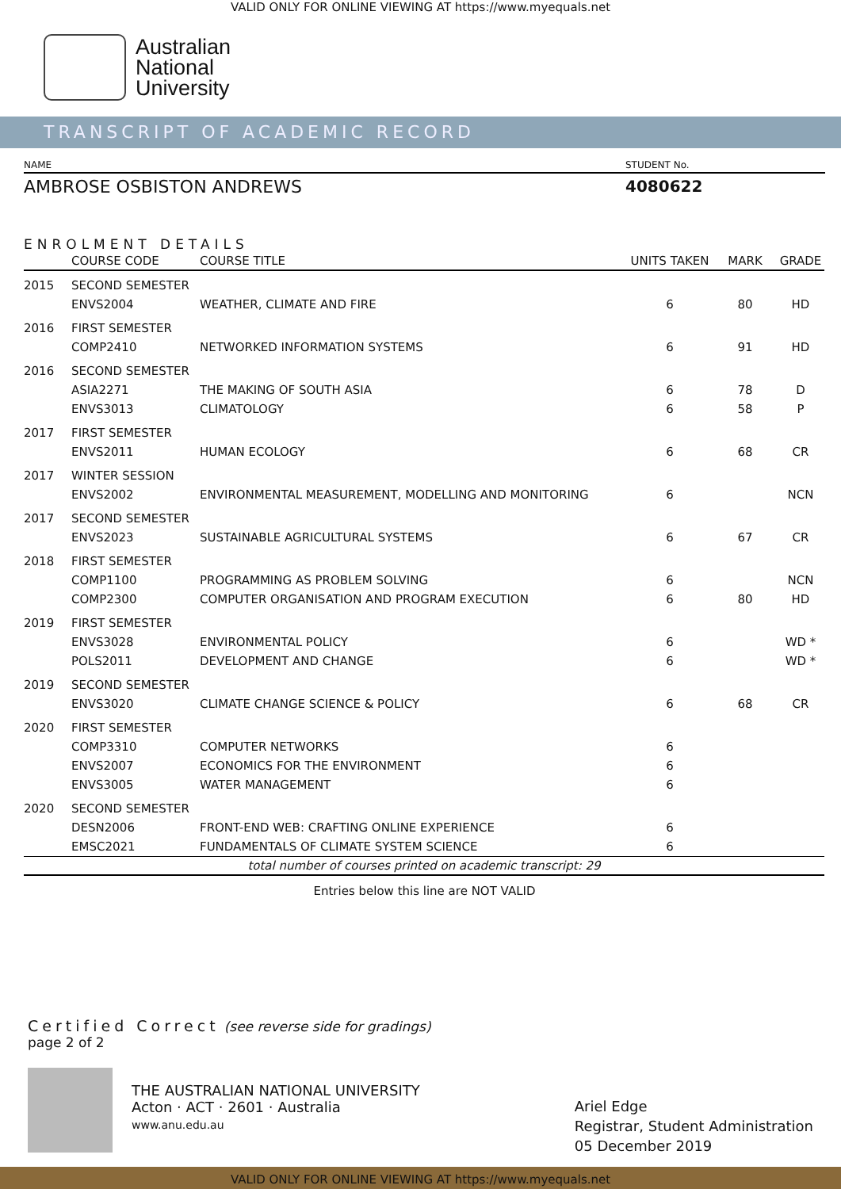VALID ONLY FOR ONLINE VIEWING AT https://www.myequals.net
Australian
National
University
TRANSCRIPT OF ACADEMIC RECORD
NAME STUDENT No.
AMBROSE OSBISTON ANDREWS 4080622
ENROLMENT DETAILS
| | COURSE CODE | COURSE TITLE | UNITS TAKEN | MARK | GRADE |
| --- | --- | --- | --- | --- | --- |
| 2015 | SECOND SEMESTER | | | | |
| | ENVS2004 | WEATHER, CLIMATE AND FIRE | 6 | 80 | HD |
| 2016 | FIRST SEMESTER | | | | |
| | COMP2410 | NETWORKED INFORMATION SYSTEMS | 6 | 91 | HD |
| 2016 | SECOND SEMESTER | | | | |
| | ASIA2271 | THE MAKING OF SOUTH ASIA | 6 | 78 | D |
| | ENVS3013 | CLIMATOLOGY | 6 | 58 | P |
| 2017 | FIRST SEMESTER | | | | |
| | ENVS2011 | HUMAN ECOLOGY | 6 | 68 | CR |
| 2017 | WINTER SESSION | | | | |
| | ENVS2002 | ENVIRONMENTAL MEASUREMENT, MODELLING AND MONITORING | 6 | | NCN |
| 2017 | SECOND SEMESTER | | | | |
| | ENVS2023 | SUSTAINABLE AGRICULTURAL SYSTEMS | 6 | 67 | CR |
| 2018 | FIRST SEMESTER | | | | |
| | COMP1100 | PROGRAMMING AS PROBLEM SOLVING | 6 | | NCN |
| | COMP2300 | COMPUTER ORGANISATION AND PROGRAM EXECUTION | 6 | 80 | HD |
| 2019 | FIRST SEMESTER | | | | |
| | ENVS3028 | ENVIRONMENTAL POLICY | 6 | | WD * |
| | POLS2011 | DEVELOPMENT AND CHANGE | 6 | | WD * |
| 2019 | SECOND SEMESTER | | | | |
| | ENVS3020 | CLIMATE CHANGE SCIENCE & POLICY | 6 | 68 | CR |
| 2020 | FIRST SEMESTER | | | | |
| | COMP3310 | COMPUTER NETWORKS | 6 | | |
| | ENVS2007 | ECONOMICS FOR THE ENVIRONMENT | 6 | | |
| | ENVS3005 | WATER MANAGEMENT | 6 | | |
| 2020 | SECOND SEMESTER | | | | |
| | DESN2006 | FRONT-END WEB: CRAFTING ONLINE EXPERIENCE | 6 | | |
| | EMSC2021 | FUNDAMENTALS OF CLIMATE SYSTEM SCIENCE | 6 | | |
| total number of courses printed on academic transcript: 29 | | | | | |
Entries below this line are NOT VALID
Certified Correct (see reverse side for gradings)
page 2 of 2
THE AUSTRALIAN NATIONAL UNIVERSITY
Acton · ACT · 2601 · Australia
www.anu.edu.au
Ariel Edge
Registrar, Student Administration
05 December 2019
VALID ONLY FOR ONLINE VIEWING AT https://www.myequals.net